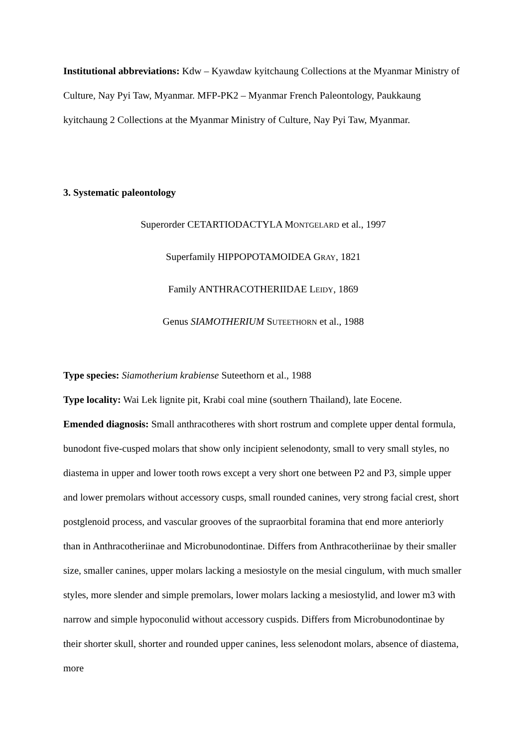Institutional abbreviations: Kdw – Kyawdaw kyitchaung Collections at the Myanmar Ministry of Culture, Nay Pyi Taw, Myanmar. MFP-PK2 – Myanmar French Paleontology, Paukkaung kyitchaung 2 Collections at the Myanmar Ministry of Culture, Nay Pyi Taw, Myanmar.
3. Systematic paleontology
Superorder CETARTIODACTYLA MONTGELARD et al., 1997
Superfamily HIPPOPOTAMOIDEA GRAY, 1821
Family ANTHRACOTHERIIDAE LEIDY, 1869
Genus SIAMOTHERIUM SUTEETHORN et al., 1988
Type species: Siamotherium krabiense Suteethorn et al., 1988
Type locality: Wai Lek lignite pit, Krabi coal mine (southern Thailand), late Eocene.
Emended diagnosis: Small anthracotheres with short rostrum and complete upper dental formula, bunodont five-cusped molars that show only incipient selenodonty, small to very small styles, no diastema in upper and lower tooth rows except a very short one between P2 and P3, simple upper and lower premolars without accessory cusps, small rounded canines, very strong facial crest, short postglenoid process, and vascular grooves of the supraorbital foramina that end more anteriorly than in Anthracotheriinae and Microbunodontinae. Differs from Anthracotheriinae by their smaller size, smaller canines, upper molars lacking a mesiostyle on the mesial cingulum, with much smaller styles, more slender and simple premolars, lower molars lacking a mesiostylid, and lower m3 with narrow and simple hypoconulid without accessory cuspids. Differs from Microbunodontinae by their shorter skull, shorter and rounded upper canines, less selenodont molars, absence of diastema, more